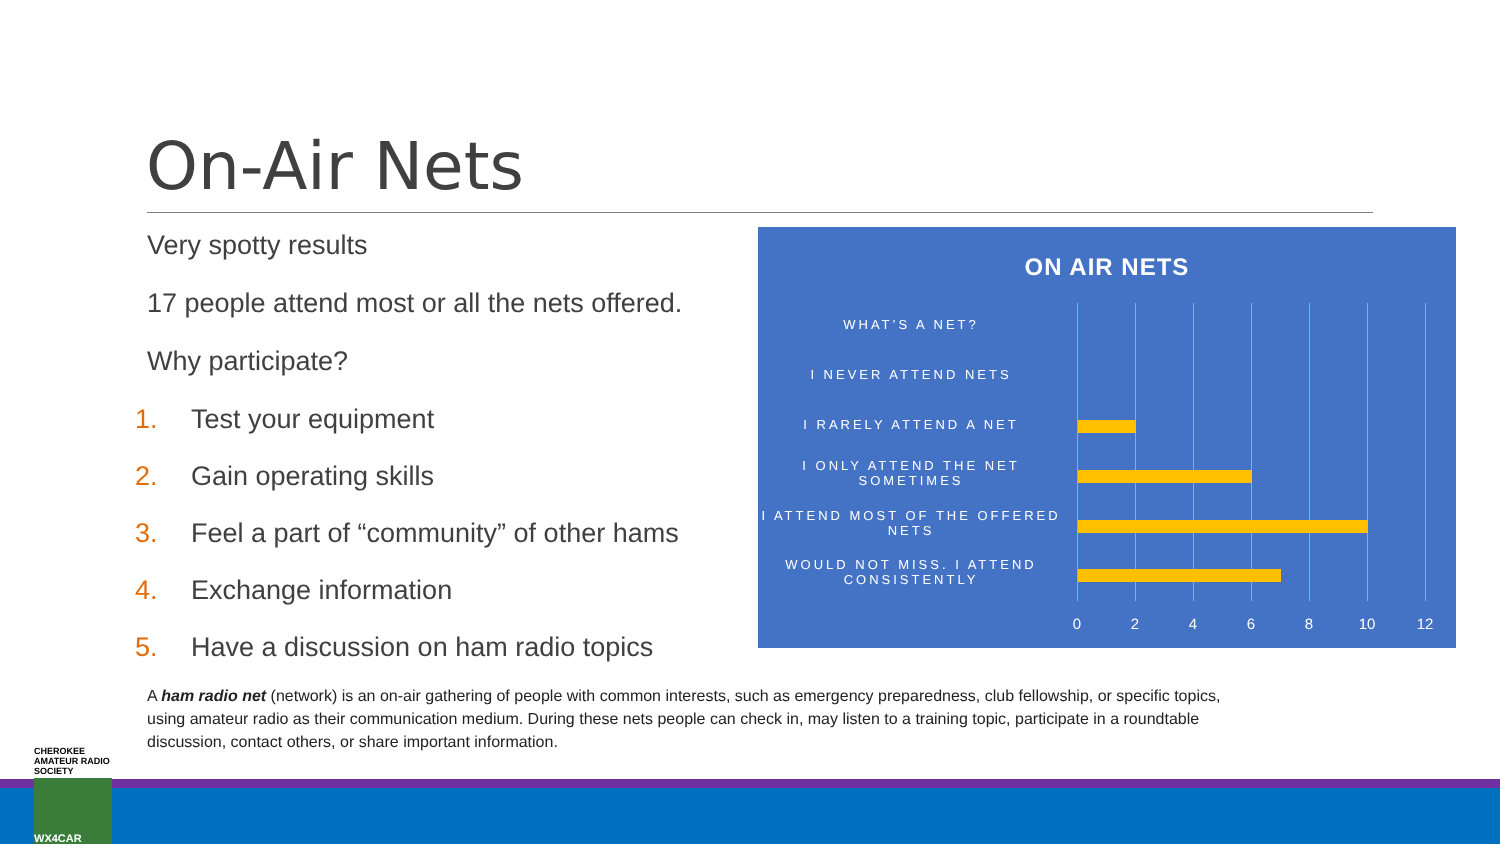On-Air Nets
Very spotty results
17 people attend most or all the nets offered.
Why participate?
1. Test your equipment
2. Gain operating skills
3. Feel a part of “community” of other hams
4. Exchange information
5. Have a discussion on ham radio topics
ON AIR NETS
WHAT’S A NET?
I NEVER ATTEND NETS
I RARELY ATTEND A NET
I ONLY ATTEND THE NET SOMETIMES
I ATTEND MOST OF THE OFFERED NETS
WOULD NOT MISS. I ATTEND CONSISTENTLY
0 2 4 6 8 10 12
A ham radio net (network) is an on-air gathering of people with common interests, such as emergency preparedness, club fellowship, or specific topics, using amateur radio as their communication medium. During these nets people can check in, may listen to a training topic, participate in a roundtable discussion, contact others, or share important information.
CHEROKEE AMATEUR RADIO SOCIETY
WX4CAR